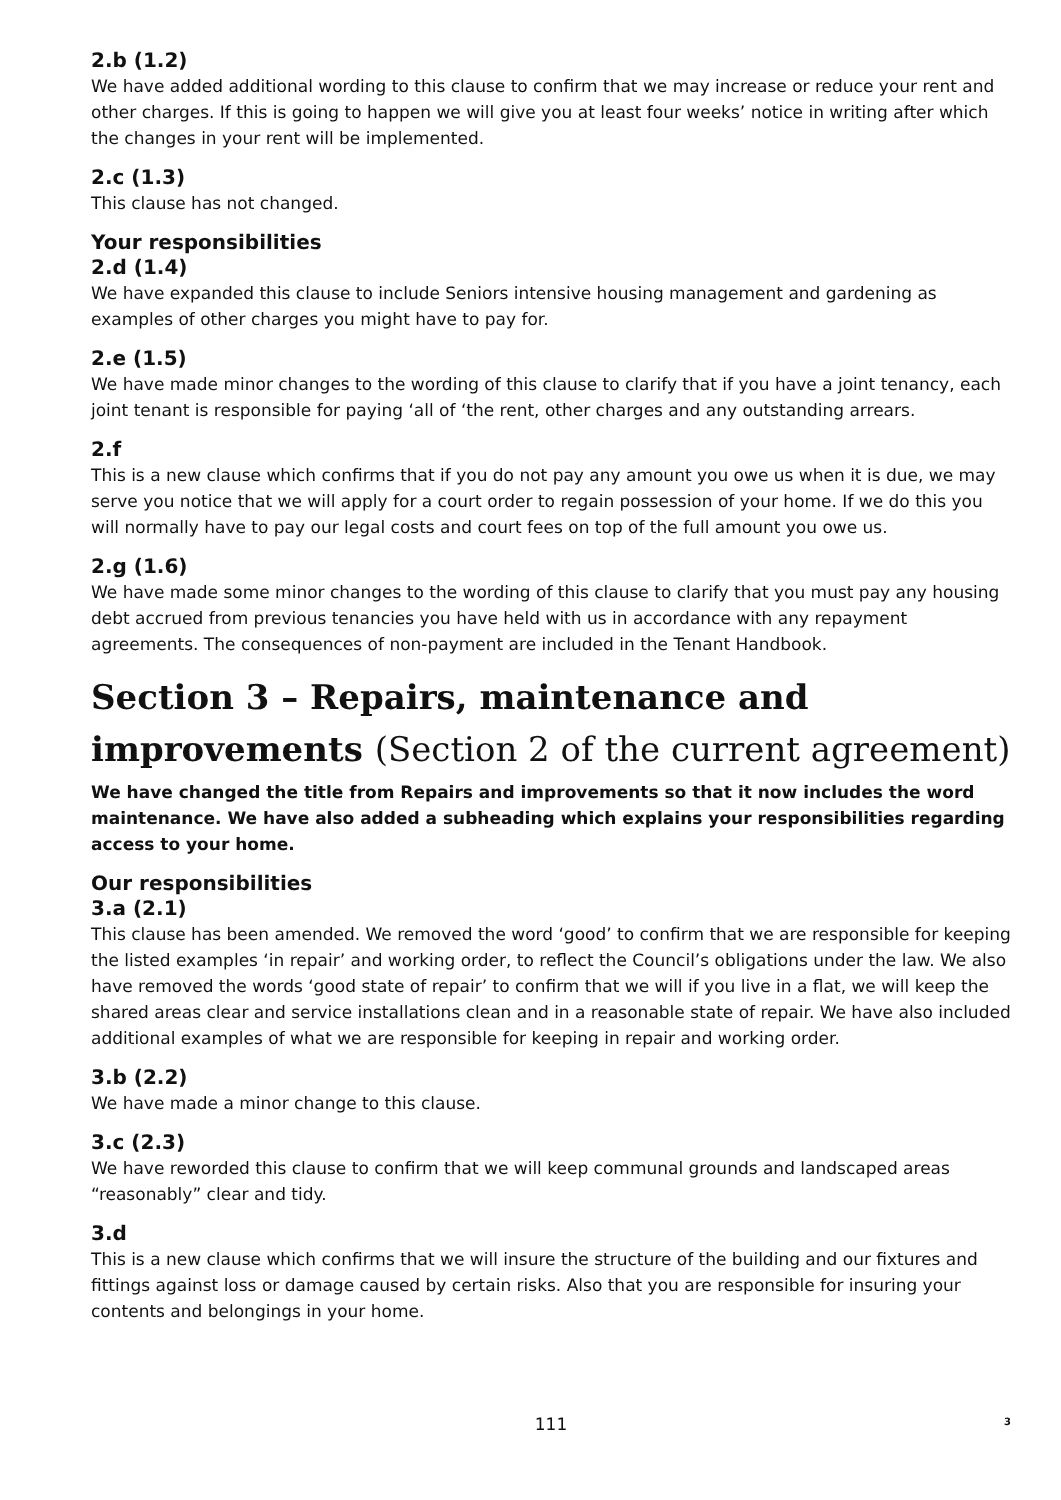2.b (1.2)
We have added additional wording to this clause to confirm that we may increase or reduce your rent and other charges. If this is going to happen we will give you at least four weeks’ notice in writing after which the changes in your rent will be implemented.
2.c (1.3)
This clause has not changed.
Your responsibilities
2.d (1.4)
We have expanded this clause to include Seniors intensive housing management and gardening as examples of other charges you might have to pay for.
2.e (1.5)
We have made minor changes to the wording of this clause to clarify that if you have a joint tenancy, each joint tenant is responsible for paying ‘all of ‘the rent, other charges and any outstanding arrears.
2.f
This is a new clause which confirms that if you do not pay any amount you owe us when it is due, we may serve you notice that we will apply for a court order to regain possession of your home. If we do this you will normally have to pay our legal costs and court fees on top of the full amount you owe us.
2.g (1.6)
We have made some minor changes to the wording of this clause to clarify that you must pay any housing debt accrued from previous tenancies you have held with us in accordance with any repayment agreements. The consequences of non-payment are included in the Tenant Handbook.
Section 3 – Repairs, maintenance and improvements (Section 2 of the current agreement)
We have changed the title from Repairs and improvements so that it now includes the word maintenance. We have also added a subheading which explains your responsibilities regarding access to your home.
Our responsibilities
3.a (2.1)
This clause has been amended. We removed the word ‘good’ to confirm that we are responsible for keeping the listed examples ‘in repair’ and working order, to reflect the Council’s obligations under the law. We also have removed the words ‘good state of repair’ to confirm that we will if you live in a flat, we will keep the shared areas clear and service installations clean and in a reasonable state of repair. We have also included additional examples of what we are responsible for keeping in repair and working order.
3.b (2.2)
We have made a minor change to this clause.
3.c (2.3)
We have reworded this clause to confirm that we will keep communal grounds and landscaped areas “reasonably” clear and tidy.
3.d
This is a new clause which confirms that we will insure the structure of the building and our fixtures and fittings against loss or damage caused by certain risks. Also that you are responsible for insuring your contents and belongings in your home.
111 3